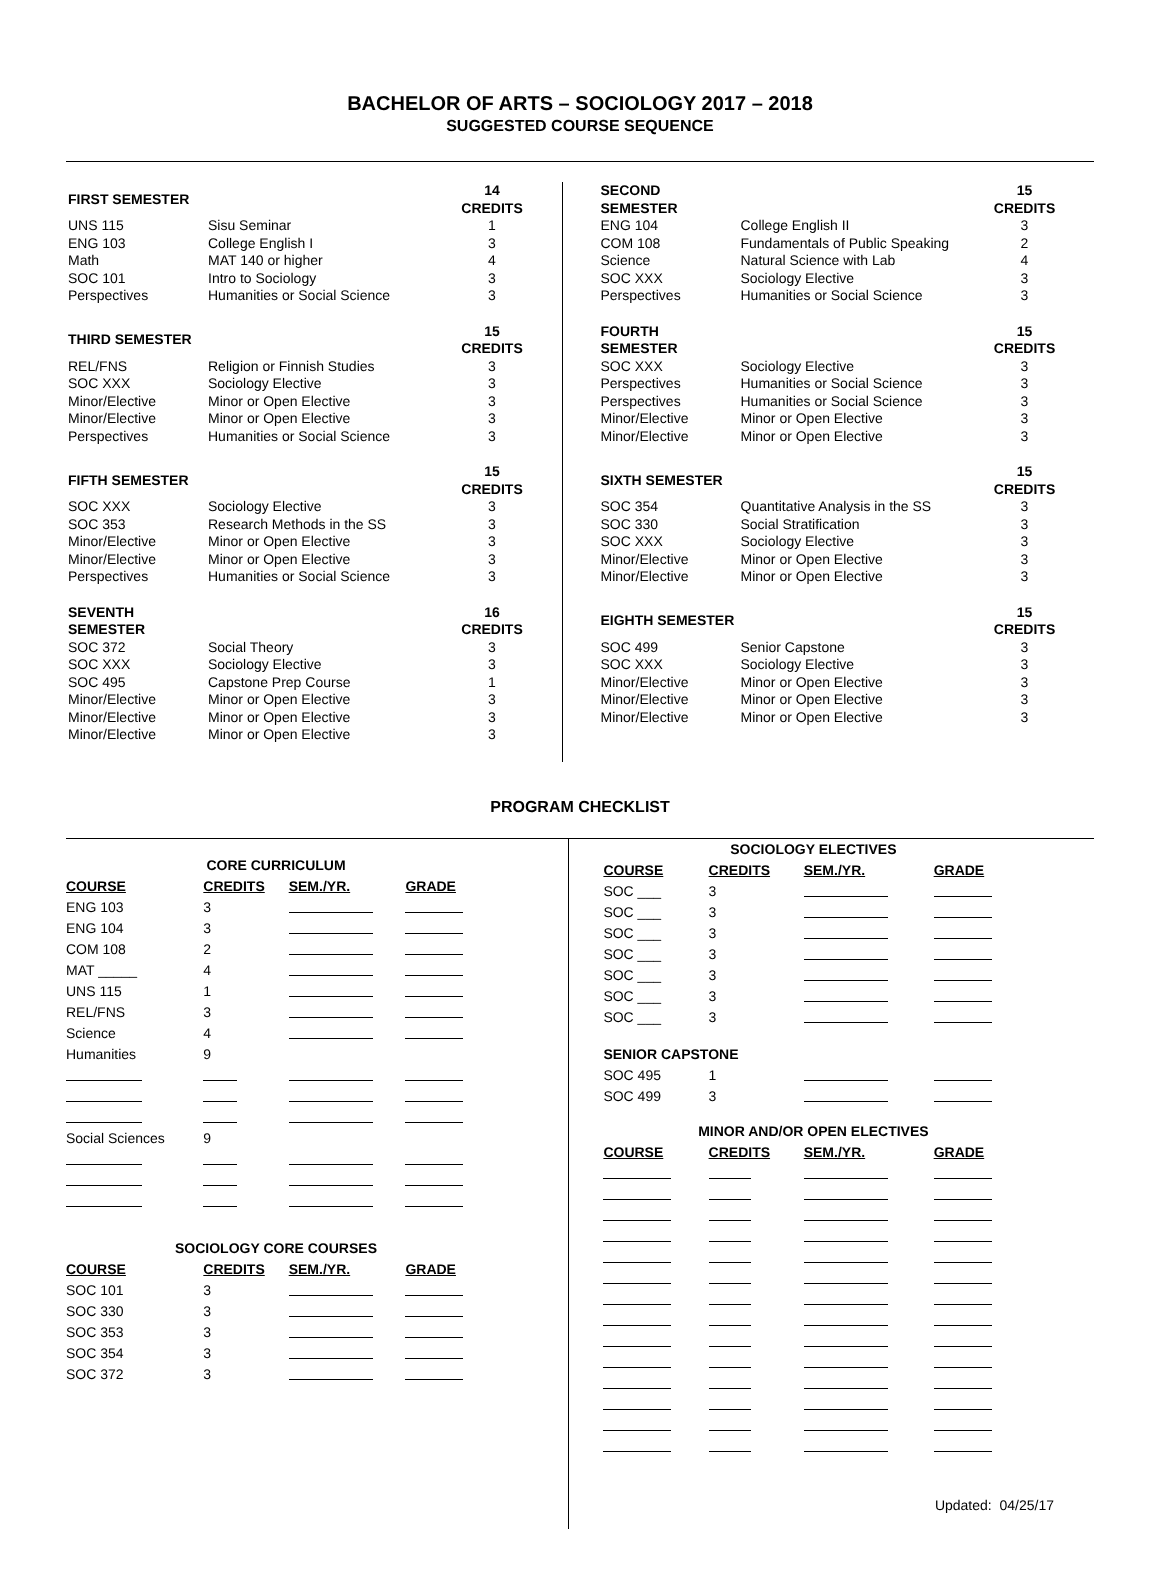BACHELOR OF ARTS – SOCIOLOGY 2017 – 2018
SUGGESTED COURSE SEQUENCE
| FIRST SEMESTER | | 14 CREDITS |
| UNS 115 | Sisu Seminar | 1 |
| ENG 103 | College English I | 3 |
| Math | MAT 140 or higher | 4 |
| SOC 101 | Intro to Sociology | 3 |
| Perspectives | Humanities or Social Science | 3 |
| THIRD SEMESTER | | 15 CREDITS |
| REL/FNS | Religion or Finnish Studies | 3 |
| SOC XXX | Sociology Elective | 3 |
| Minor/Elective | Minor or Open Elective | 3 |
| Minor/Elective | Minor or Open Elective | 3 |
| Perspectives | Humanities or Social Science | 3 |
| FIFTH SEMESTER | | 15 CREDITS |
| SOC XXX | Sociology Elective | 3 |
| SOC 353 | Research Methods in the SS | 3 |
| Minor/Elective | Minor or Open Elective | 3 |
| Minor/Elective | Minor or Open Elective | 3 |
| Perspectives | Humanities or Social Science | 3 |
| SEVENTH SEMESTER | | 16 CREDITS |
| SOC 372 | Social Theory | 3 |
| SOC XXX | Sociology Elective | 3 |
| SOC 495 | Capstone Prep Course | 1 |
| Minor/Elective | Minor or Open Elective | 3 |
| Minor/Elective | Minor or Open Elective | 3 |
| Minor/Elective | Minor or Open Elective | 3 |
| SECOND SEMESTER | | 15 CREDITS |
| ENG 104 | College English II | 3 |
| COM 108 | Fundamentals of Public Speaking | 2 |
| Science | Natural Science with Lab | 4 |
| SOC XXX | Sociology Elective | 3 |
| Perspectives | Humanities or Social Science | 3 |
| FOURTH SEMESTER | | 15 CREDITS |
| SOC XXX | Sociology Elective | 3 |
| Perspectives | Humanities or Social Science | 3 |
| Perspectives | Humanities or Social Science | 3 |
| Minor/Elective | Minor or Open Elective | 3 |
| Minor/Elective | Minor or Open Elective | 3 |
| SIXTH SEMESTER | | 15 CREDITS |
| SOC 354 | Quantitative Analysis in the SS | 3 |
| SOC 330 | Social Stratification | 3 |
| SOC XXX | Sociology Elective | 3 |
| Minor/Elective | Minor or Open Elective | 3 |
| Minor/Elective | Minor or Open Elective | 3 |
| EIGHTH SEMESTER | | 15 CREDITS |
| SOC 499 | Senior Capstone | 3 |
| SOC XXX | Sociology Elective | 3 |
| Minor/Elective | Minor or Open Elective | 3 |
| Minor/Elective | Minor or Open Elective | 3 |
| Minor/Elective | Minor or Open Elective | 3 |
PROGRAM CHECKLIST
| CORE CURRICULUM | | | |
| COURSE | CREDITS | SEM./YR. | GRADE |
| ENG 103 | 3 | | |
| ENG 104 | 3 | | |
| COM 108 | 2 | | |
| MAT _____ | 4 | | |
| UNS 115 | 1 | | |
| REL/FNS | 3 | | |
| Science | 4 | | |
| Humanities | 9 | | |
| Social Sciences | 9 | | |
| SOCIOLOGY CORE COURSES | | | |
| COURSE | CREDITS | SEM./YR. | GRADE |
| SOC 101 | 3 | | |
| SOC 330 | 3 | | |
| SOC 353 | 3 | | |
| SOC 354 | 3 | | |
| SOC 372 | 3 | | |
| SOCIOLOGY ELECTIVES | | | |
| COURSE | CREDITS | SEM./YR. | GRADE |
| SOC ___ | 3 | | |
| SOC ___ | 3 | | |
| SOC ___ | 3 | | |
| SOC ___ | 3 | | |
| SOC ___ | 3 | | |
| SOC ___ | 3 | | |
| SOC ___ | 3 | | |
| SENIOR CAPSTONE | | | |
| SOC 495 | 1 | | |
| SOC 499 | 3 | | |
| MINOR AND/OR OPEN ELECTIVES | | | |
| COURSE | CREDITS | SEM./YR. | GRADE |
Updated: 04/25/17